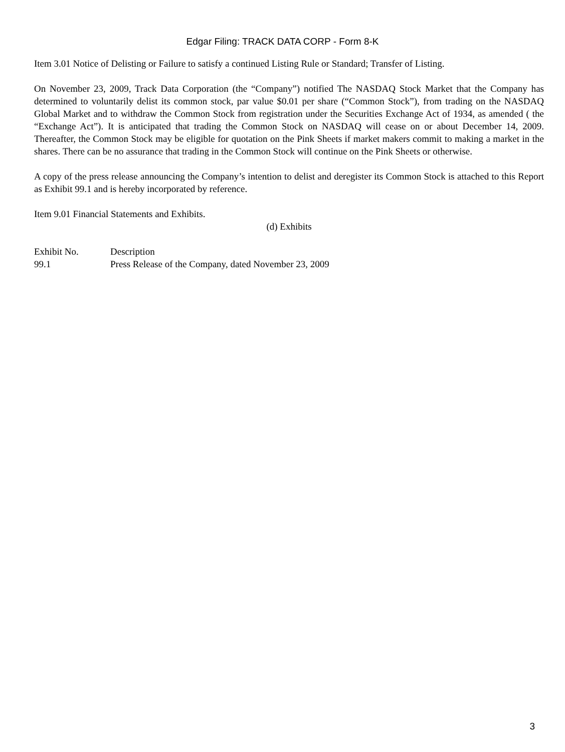Edgar Filing: TRACK DATA CORP - Form 8-K
Item 3.01 Notice of Delisting or Failure to satisfy a continued Listing Rule or Standard; Transfer of Listing.
On November 23, 2009, Track Data Corporation (the “Company”) notified The NASDAQ Stock Market that the Company has determined to voluntarily delist its common stock, par value $0.01 per share (“Common Stock”), from trading on the NASDAQ Global Market and to withdraw the Common Stock from registration under the Securities Exchange Act of 1934, as amended ( the “Exchange Act”). It is anticipated that trading the Common Stock on NASDAQ will cease on or about December 14, 2009. Thereafter, the Common Stock may be eligible for quotation on the Pink Sheets if market makers commit to making a market in the shares. There can be no assurance that trading in the Common Stock will continue on the Pink Sheets or otherwise.
A copy of the press release announcing the Company’s intention to delist and deregister its Common Stock is attached to this Report as Exhibit 99.1 and is hereby incorporated by reference.
Item 9.01 Financial Statements and Exhibits.
(d) Exhibits
Exhibit No. Description
99.1 Press Release of the Company, dated November 23, 2009
3